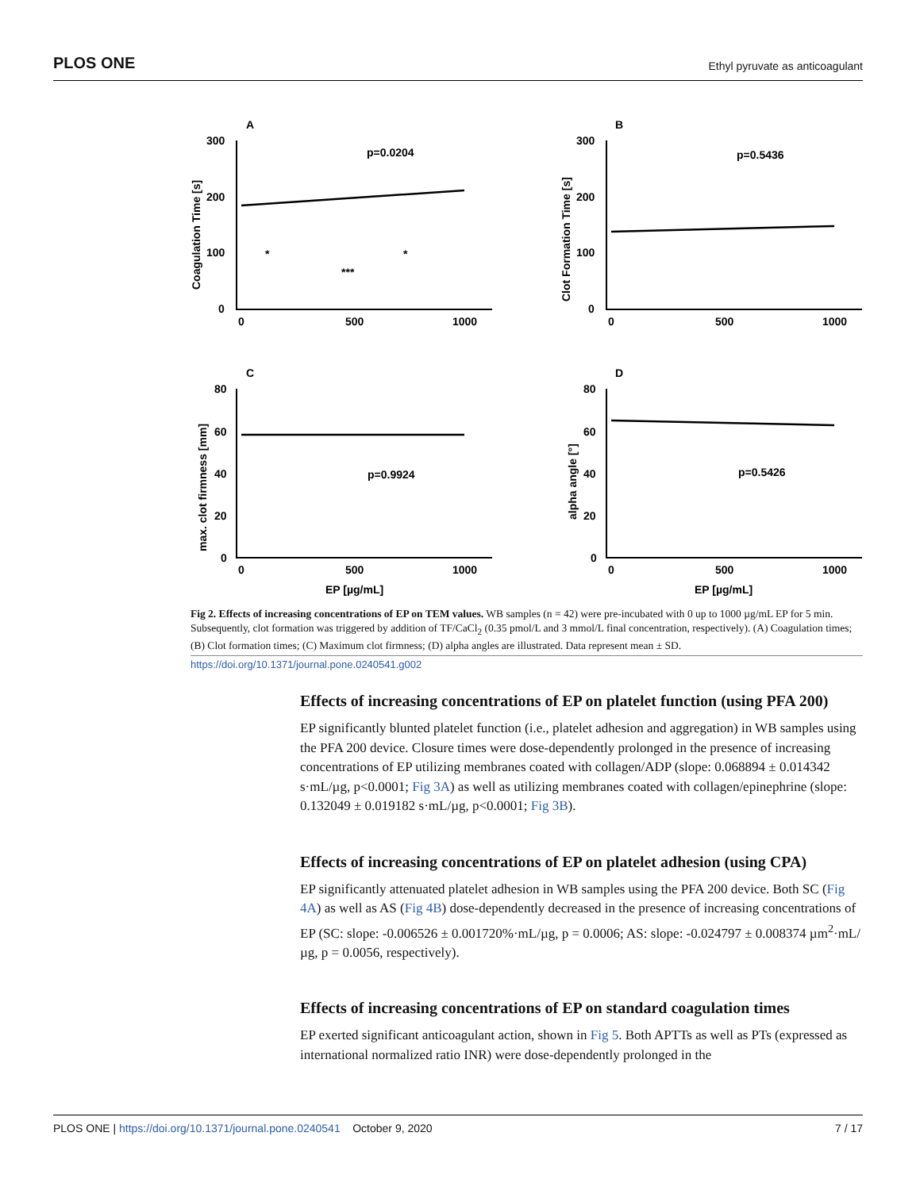PLOS ONE Ethyl pyruvate as anticoagulant
A
B
C
D
300
200
100
0
300
200
100
0
80
60
40
20
0
80
60
40
20
0
0
500
1000
0
500
1000
0
500
1000
0
500
1000
EP [µg/mL]
EP [µg/mL]
p=0.0204
p=0.5436
p=0.9924
p=0.5426
*
*
***
Coagulation Time [s]
Clot Formation Time [s]
max. clot firmness [mm]
alpha angle [°]
Fig 2. Effects of increasing concentrations of EP on TEM values. WB samples (n = 42) were pre-incubated with 0 up to 1000 µg/mL EP for 5 min. Subsequently, clot formation was triggered by addition of TF/CaCl<sub>2</sub> (0.35 pmol/L and 3 mmol/L final concentration, respectively). (A) Coagulation times; (B) Clot formation times; (C) Maximum clot firmness; (D) alpha angles are illustrated. Data represent mean ± SD.
https://doi.org/10.1371/journal.pone.0240541.g002
Effects of increasing concentrations of EP on platelet function (using PFA 200)
EP significantly blunted platelet function (i.e., platelet adhesion and aggregation) in WB samples using the PFA 200 device. Closure times were dose-dependently prolonged in the presence of increasing concentrations of EP utilizing membranes coated with collagen/ADP (slope: 0.068894 ± 0.014342 s·mL/µg, p<0.0001; Fig 3A) as well as utilizing membranes coated with collagen/epinephrine (slope: 0.132049 ± 0.019182 s·mL/µg, p<0.0001; Fig 3B).
Effects of increasing concentrations of EP on platelet adhesion (using CPA)
EP significantly attenuated platelet adhesion in WB samples using the PFA 200 device. Both SC (Fig 4A) as well as AS (Fig 4B) dose-dependently decreased in the presence of increasing concentrations of EP (SC: slope: -0.006526 ± 0.001720%·mL/µg, p = 0.0006; AS: slope: -0.024797 ± 0.008374 µm<sup>2</sup>·mL/µg, p = 0.0056, respectively).
Effects of increasing concentrations of EP on standard coagulation times
EP exerted significant anticoagulant action, shown in Fig 5. Both APTTs as well as PTs (expressed as international normalized ratio INR) were dose-dependently prolonged in the
PLOS ONE | https://doi.org/10.1371/journal.pone.0240541 October 9, 2020 7 / 17